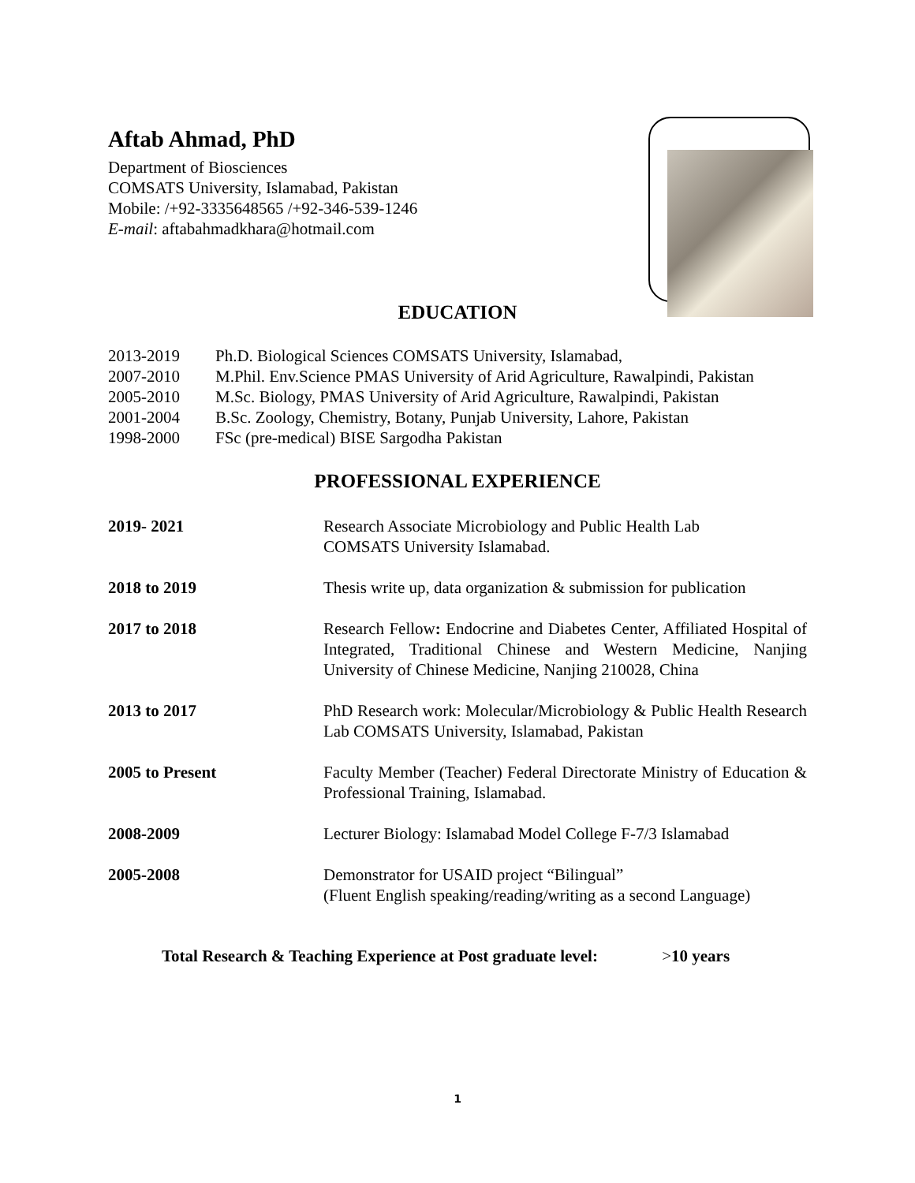Aftab Ahmad, PhD
Department of Biosciences
COMSATS University, Islamabad, Pakistan
Mobile: /+92-3335648565 /+92-346-539-1246
E-mail: aftabahmadkhara@hotmail.com
EDUCATION
| 2013-2019 | Ph.D. Biological Sciences COMSATS University, Islamabad, |
| 2007-2010 | M.Phil. Env.Science PMAS University of Arid Agriculture, Rawalpindi, Pakistan |
| 2005-2010 | M.Sc. Biology, PMAS University of Arid Agriculture, Rawalpindi, Pakistan |
| 2001-2004 | B.Sc. Zoology, Chemistry, Botany, Punjab University, Lahore, Pakistan |
| 1998-2000 | FSc (pre-medical) BISE Sargodha Pakistan |
PROFESSIONAL EXPERIENCE
| 2019- 2021 | Research Associate Microbiology and Public Health Lab COMSATS University Islamabad. |
| 2018 to 2019 | Thesis write up, data organization & submission for publication |
| 2017 to 2018 | Research Fellow : Endocrine and Diabetes Center, Affiliated Hospital of Integrated, Traditional Chinese and Western Medicine, Nanjing University of Chinese Medicine, Nanjing 210028, China |
| 2013 to 2017 | PhD Research work: Molecular/Microbiology & Public Health Research Lab COMSATS University, Islamabad, Pakistan |
| 2005 to Present | Faculty Member (Teacher) Federal Directorate Ministry of Education & Professional Training, Islamabad. |
| 2008-2009 | Lecturer Biology: Islamabad Model College F-7/3 Islamabad |
| 2005-2008 | Demonstrator for USAID project “Bilingual” (Fluent English speaking/reading/writing as a second Language) |
Total Research & Teaching Experience at Post graduate level: >10 years
1